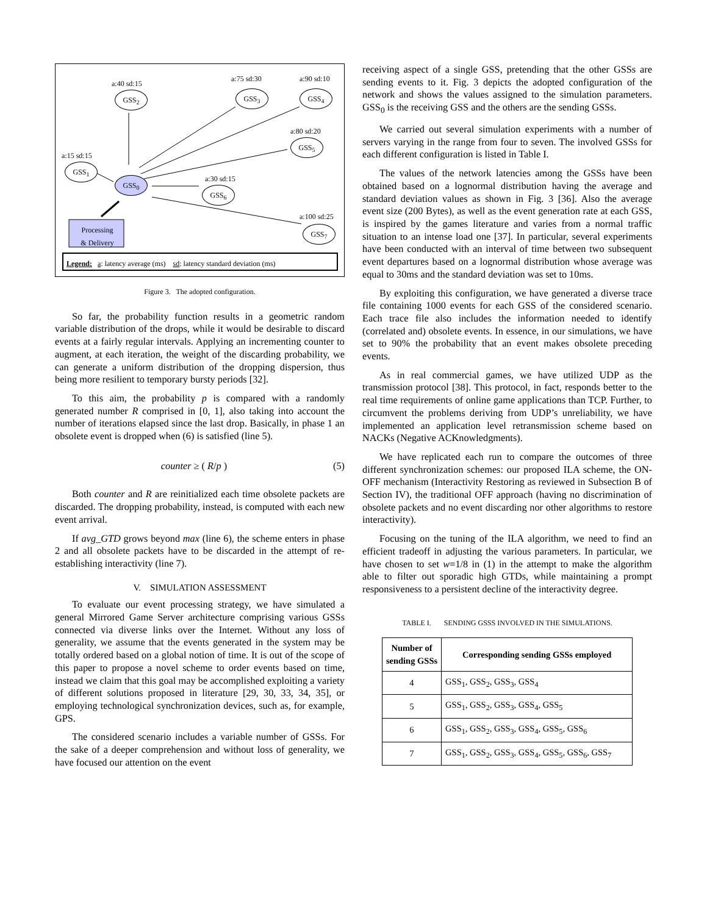a:40 sd:15
GSS<sub>2</sub>
a:75 sd:30
GSS<sub>3</sub>
a:90 sd:10
GSS<sub>4</sub>
a:80 sd:20
GSS<sub>5</sub>
a:15 sd:15
GSS<sub>1</sub>
a:30 sd:15
GSS<sub>6</sub>
GSS<sub>0</sub>
a:100 sd:25
GSS<sub>7</sub>
Processing
& Delivery
Legend: a: latency average (ms) sd: latency standard deviation (ms)
Figure 3. The adopted configuration.
So far, the probability function results in a geometric random variable distribution of the drops, while it would be desirable to discard events at a fairly regular intervals. Applying an incrementing counter to augment, at each iteration, the weight of the discarding probability, we can generate a uniform distribution of the dropping dispersion, thus being more resilient to temporary bursty periods [32].
To this aim, the probability p is compared with a randomly generated number R comprised in [0, 1], also taking into account the number of iterations elapsed since the last drop. Basically, in phase 1 an obsolete event is dropped when (6) is satisfied (line 5).
counter ≥ ( R/p ) (5)
Both counter and R are reinitialized each time obsolete packets are discarded. The dropping probability, instead, is computed with each new event arrival.
If avg_GTD grows beyond max (line 6), the scheme enters in phase 2 and all obsolete packets have to be discarded in the attempt of re-establishing interactivity (line 7).
V. SIMULATION ASSESSMENT
To evaluate our event processing strategy, we have simulated a general Mirrored Game Server architecture comprising various GSSs connected via diverse links over the Internet. Without any loss of generality, we assume that the events generated in the system may be totally ordered based on a global notion of time. It is out of the scope of this paper to propose a novel scheme to order events based on time, instead we claim that this goal may be accomplished exploiting a variety of different solutions proposed in literature [29, 30, 33, 34, 35], or employing technological synchronization devices, such as, for example, GPS.
The considered scenario includes a variable number of GSSs. For the sake of a deeper comprehension and without loss of generality, we have focused our attention on the event
receiving aspect of a single GSS, pretending that the other GSSs are sending events to it. Fig. 3 depicts the adopted configuration of the network and shows the values assigned to the simulation parameters. GSS<sub>0</sub> is the receiving GSS and the others are the sending GSSs.
We carried out several simulation experiments with a number of servers varying in the range from four to seven. The involved GSSs for each different configuration is listed in Table I.
The values of the network latencies among the GSSs have been obtained based on a lognormal distribution having the average and standard deviation values as shown in Fig. 3 [36]. Also the average event size (200 Bytes), as well as the event generation rate at each GSS, is inspired by the games literature and varies from a normal traffic situation to an intense load one [37]. In particular, several experiments have been conducted with an interval of time between two subsequent event departures based on a lognormal distribution whose average was equal to 30ms and the standard deviation was set to 10ms.
By exploiting this configuration, we have generated a diverse trace file containing 1000 events for each GSS of the considered scenario. Each trace file also includes the information needed to identify (correlated and) obsolete events. In essence, in our simulations, we have set to 90% the probability that an event makes obsolete preceding events.
As in real commercial games, we have utilized UDP as the transmission protocol [38]. This protocol, in fact, responds better to the real time requirements of online game applications than TCP. Further, to circumvent the problems deriving from UDP’s unreliability, we have implemented an application level retransmission scheme based on NACKs (Negative ACKnowledgments).
We have replicated each run to compare the outcomes of three different synchronization schemes: our proposed ILA scheme, the ON-OFF mechanism (Interactivity Restoring as reviewed in Subsection B of Section IV), the traditional OFF approach (having no discrimination of obsolete packets and no event discarding nor other algorithms to restore interactivity).
Focusing on the tuning of the ILA algorithm, we need to find an efficient tradeoff in adjusting the various parameters. In particular, we have chosen to set w=1/8 in (1) in the attempt to make the algorithm able to filter out sporadic high GTDs, while maintaining a prompt responsiveness to a persistent decline of the interactivity degree.
TABLE I. SENDING GSSS INVOLVED IN THE SIMULATIONS.
| Number of sending GSSs | Corresponding sending GSSs employed |
| --- | --- |
| 4 | GSS<sub>1</sub>, GSS<sub>2</sub>, GSS<sub>3</sub>, GSS<sub>4</sub> |
| 5 | GSS<sub>1</sub>, GSS<sub>2</sub>, GSS<sub>3</sub>, GSS<sub>4</sub>, GSS<sub>5</sub> |
| 6 | GSS<sub>1</sub>, GSS<sub>2</sub>, GSS<sub>3</sub>, GSS<sub>4</sub>, GSS<sub>5</sub>, GSS<sub>6</sub> |
| 7 | GSS<sub>1</sub>, GSS<sub>2</sub>, GSS<sub>3</sub>, GSS<sub>4</sub>, GSS<sub>5</sub>, GSS<sub>6</sub>, GSS<sub>7</sub> |